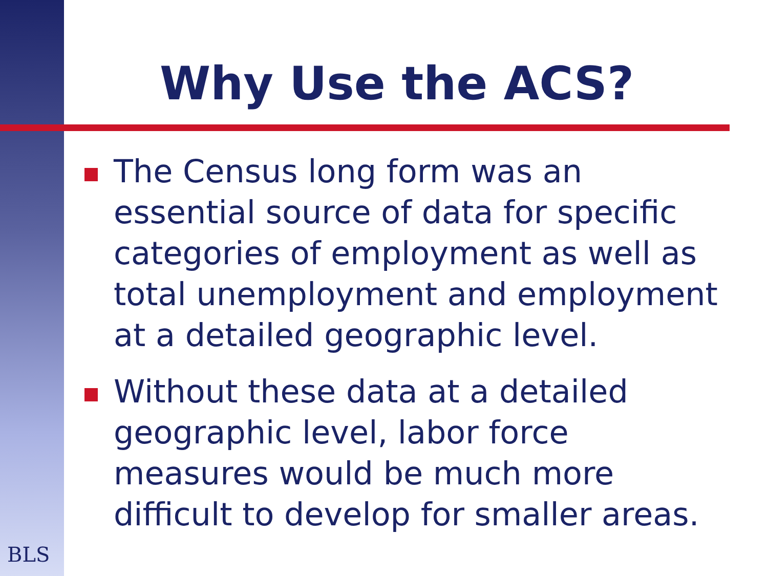Why Use the ACS?
The Census long form was an essential source of data for specific categories of employment as well as total unemployment and employment at a detailed geographic level.
Without these data at a detailed geographic level, labor force measures would be much more difficult to develop for smaller areas.
BLS